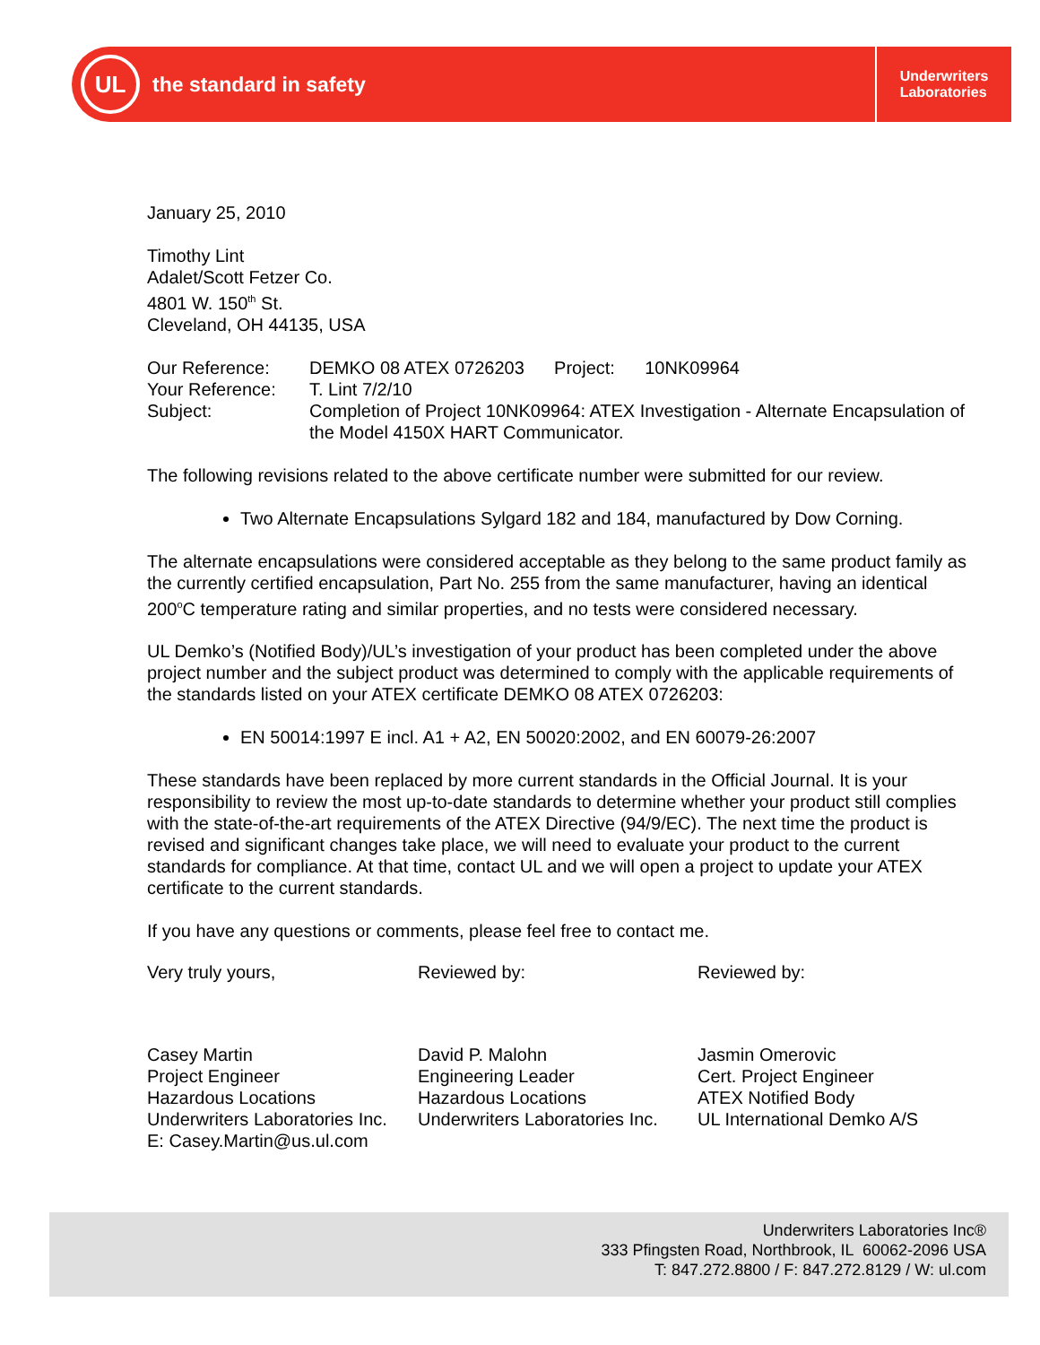UL
the standard in safety
Underwriters
Laboratories
January 25, 2010
Timothy Lint
Adalet/Scott Fetzer Co.
4801 W. 150<sup>th</sup> St.
Cleveland, OH 44135, USA
| Our Reference: | DEMKO 08 ATEX 0726203 Project: 10NK09964 |
| Your Reference: | T. Lint 7/2/10 |
| Subject: | Completion of Project 10NK09964: ATEX Investigation - Alternate Encapsulation of the Model 4150X HART Communicator. |
The following revisions related to the above certificate number were submitted for our review.
Two Alternate Encapsulations Sylgard 182 and 184, manufactured by Dow Corning.
The alternate encapsulations were considered acceptable as they belong to the same product family as the currently certified encapsulation, Part No. 255 from the same manufacturer, having an identical 200<sup>o</sup>C temperature rating and similar properties, and no tests were considered necessary.
UL Demko’s (Notified Body)/UL’s investigation of your product has been completed under the above project number and the subject product was determined to comply with the applicable requirements of the standards listed on your ATEX certificate DEMKO 08 ATEX 0726203:
EN 50014:1997 E incl. A1 + A2, EN 50020:2002, and EN 60079-26:2007
These standards have been replaced by more current standards in the Official Journal. It is your responsibility to review the most up-to-date standards to determine whether your product still complies with the state-of-the-art requirements of the ATEX Directive (94/9/EC). The next time the product is revised and significant changes take place, we will need to evaluate your product to the current standards for compliance. At that time, contact UL and we will open a project to update your ATEX certificate to the current standards.
If you have any questions or comments, please feel free to contact me.
Very truly yours,
Casey Martin
Project Engineer
Hazardous Locations
Underwriters Laboratories Inc.
E: Casey.Martin@us.ul.com
Reviewed by:
David P. Malohn
Engineering Leader
Hazardous Locations
Underwriters Laboratories Inc.
Reviewed by:
Jasmin Omerovic
Cert. Project Engineer
ATEX Notified Body
UL International Demko A/S
Underwriters Laboratories Inc®
333 Pfingsten Road, Northbrook, IL 60062-2096 USA
T: 847.272.8800 / F: 847.272.8129 / W: ul.com